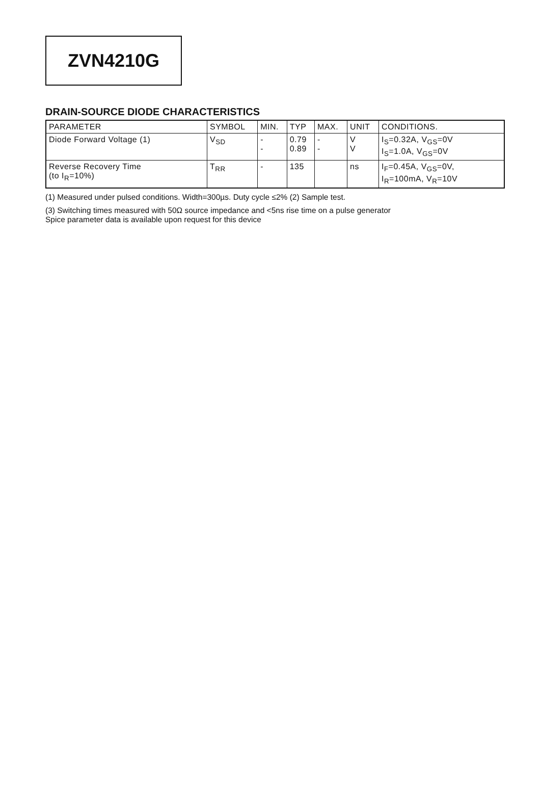ZVN4210G
DRAIN-SOURCE DIODE CHARACTERISTICS
| PARAMETER | SYMBOL | MIN. | TYP | MAX. | UNIT | CONDITIONS. |
| --- | --- | --- | --- | --- | --- | --- |
| Diode Forward Voltage (1) | V<sub>SD</sub> | - - | 0.79 0.89 | - - | V V | I<sub>S</sub>=0.32A, V<sub>GS</sub>=0V I<sub>S</sub>=1.0A, V<sub>GS</sub>=0V |
| Reverse Recovery Time (to I<sub>R</sub>=10%) | T<sub>RR</sub> | - | 135 | | ns | I<sub>F</sub>=0.45A, V<sub>GS</sub>=0V, I<sub>R</sub>=100mA, V<sub>R</sub>=10V |
(1) Measured under pulsed conditions. Width=300µs. Duty cycle ≤2% (2) Sample test.
(3) Switching times measured with 50Ω source impedance and <5ns rise time on a pulse generator
Spice parameter data is available upon request for this device